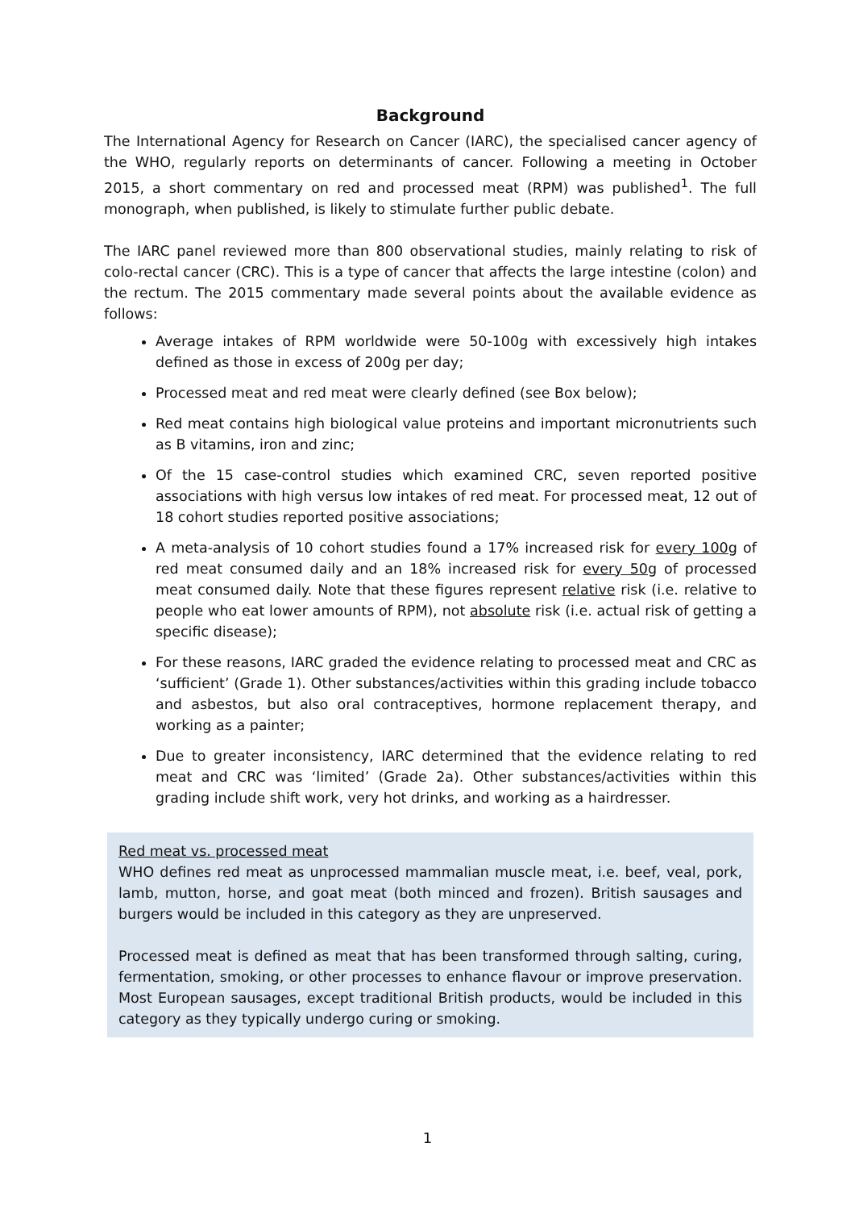Background
The International Agency for Research on Cancer (IARC), the specialised cancer agency of the WHO, regularly reports on determinants of cancer. Following a meeting in October 2015, a short commentary on red and processed meat (RPM) was published<sup>1</sup>. The full monograph, when published, is likely to stimulate further public debate.
The IARC panel reviewed more than 800 observational studies, mainly relating to risk of colo-rectal cancer (CRC). This is a type of cancer that affects the large intestine (colon) and the rectum. The 2015 commentary made several points about the available evidence as follows:
Average intakes of RPM worldwide were 50-100g with excessively high intakes defined as those in excess of 200g per day;
Processed meat and red meat were clearly defined (see Box below);
Red meat contains high biological value proteins and important micronutrients such as B vitamins, iron and zinc;
Of the 15 case-control studies which examined CRC, seven reported positive associations with high versus low intakes of red meat. For processed meat, 12 out of 18 cohort studies reported positive associations;
A meta-analysis of 10 cohort studies found a 17% increased risk for every 100g of red meat consumed daily and an 18% increased risk for every 50g of processed meat consumed daily. Note that these figures represent relative risk (i.e. relative to people who eat lower amounts of RPM), not absolute risk (i.e. actual risk of getting a specific disease);
For these reasons, IARC graded the evidence relating to processed meat and CRC as ‘sufficient’ (Grade 1). Other substances/activities within this grading include tobacco and asbestos, but also oral contraceptives, hormone replacement therapy, and working as a painter;
Due to greater inconsistency, IARC determined that the evidence relating to red meat and CRC was ‘limited’ (Grade 2a). Other substances/activities within this grading include shift work, very hot drinks, and working as a hairdresser.
Red meat vs. processed meat
WHO defines red meat as unprocessed mammalian muscle meat, i.e. beef, veal, pork, lamb, mutton, horse, and goat meat (both minced and frozen). British sausages and burgers would be included in this category as they are unpreserved.
Processed meat is defined as meat that has been transformed through salting, curing, fermentation, smoking, or other processes to enhance flavour or improve preservation. Most European sausages, except traditional British products, would be included in this category as they typically undergo curing or smoking.
1